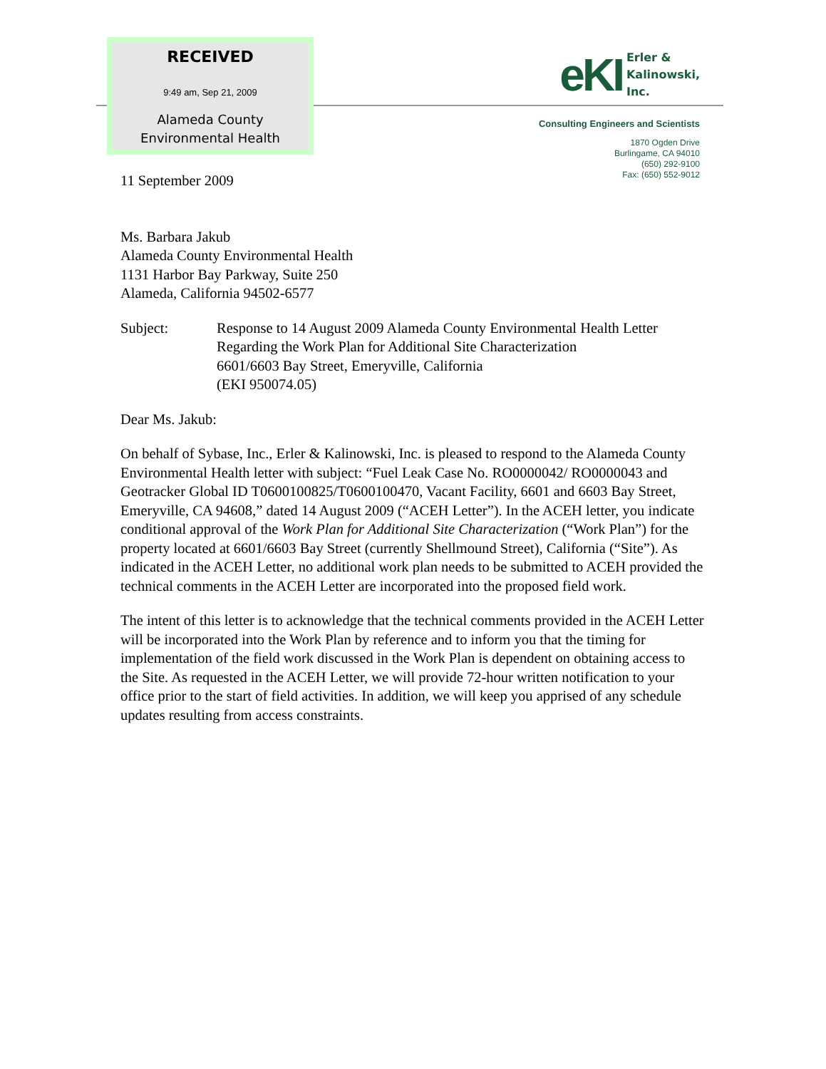RECEIVED
9:49 am, Sep 21, 2009
Alameda County
Environmental Health
eKI
Erler &
Kalinowski,
Inc.
Consulting Engineers and Scientists
1870 Ogden Drive
Burlingame, CA 94010
(650) 292-9100
Fax: (650) 552-9012
11 September 2009
Ms. Barbara Jakub
Alameda County Environmental Health
1131 Harbor Bay Parkway, Suite 250
Alameda, California 94502-6577
Subject: Response to 14 August 2009 Alameda County Environmental Health Letter Regarding the Work Plan for Additional Site Characterization
6601/6603 Bay Street, Emeryville, California
(EKI 950074.05)
Dear Ms. Jakub:
On behalf of Sybase, Inc., Erler & Kalinowski, Inc. is pleased to respond to the Alameda County Environmental Health letter with subject: “Fuel Leak Case No. RO0000042/ RO0000043 and Geotracker Global ID T0600100825/T0600100470, Vacant Facility, 6601 and 6603 Bay Street, Emeryville, CA 94608,” dated 14 August 2009 (“ACEH Letter”). In the ACEH letter, you indicate conditional approval of the Work Plan for Additional Site Characterization (“Work Plan”) for the property located at 6601/6603 Bay Street (currently Shellmound Street), California (“Site”). As indicated in the ACEH Letter, no additional work plan needs to be submitted to ACEH provided the technical comments in the ACEH Letter are incorporated into the proposed field work.
The intent of this letter is to acknowledge that the technical comments provided in the ACEH Letter will be incorporated into the Work Plan by reference and to inform you that the timing for implementation of the field work discussed in the Work Plan is dependent on obtaining access to the Site. As requested in the ACEH Letter, we will provide 72-hour written notification to your office prior to the start of field activities. In addition, we will keep you apprised of any schedule updates resulting from access constraints.